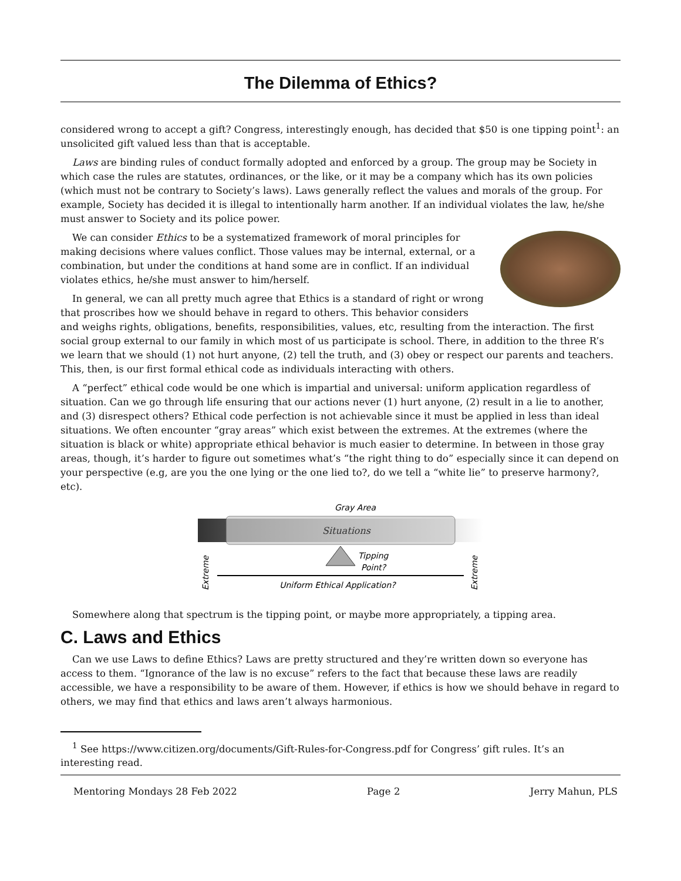The Dilemma of Ethics?
considered wrong to accept a gift? Congress, interestingly enough, has decided that $50 is one tipping point<sup>1</sup>: an unsolicited gift valued less than that is acceptable.
Laws are binding rules of conduct formally adopted and enforced by a group. The group may be Society in which case the rules are statutes, ordinances, or the like, or it may be a company which has its own policies (which must not be contrary to Society’s laws). Laws generally reflect the values and morals of the group. For example, Society has decided it is illegal to intentionally harm another. If an individual violates the law, he/she must answer to Society and its police power.
We can consider Ethics to be a systematized framework of moral principles for making decisions where values conflict. Those values may be internal, external, or a combination, but under the conditions at hand some are in conflict. If an individual violates ethics, he/she must answer to him/herself.
In general, we can all pretty much agree that Ethics is a standard of right or wrong that proscribes how we should behave in regard to others. This behavior considers and weighs rights, obligations, benefits, responsibilities, values, etc, resulting from the interaction. The first social group external to our family in which most of us participate is school. There, in addition to the three R’s we learn that we should (1) not hurt anyone, (2) tell the truth, and (3) obey or respect our parents and teachers. This, then, is our first formal ethical code as individuals interacting with others.
A “perfect” ethical code would be one which is impartial and universal: uniform application regardless of situation. Can we go through life ensuring that our actions never (1) hurt anyone, (2) result in a lie to another, and (3) disrespect others? Ethical code perfection is not achievable since it must be applied in less than ideal situations. We often encounter “gray areas” which exist between the extremes. At the extremes (where the situation is black or white) appropriate ethical behavior is much easier to determine. In between in those gray areas, though, it’s harder to figure out sometimes what’s “the right thing to do” especially since it can depend on your perspective (e.g, are you the one lying or the one lied to?, do we tell a “white lie” to preserve harmony?, etc).
Gray Area
Situations
Tipping
Point?
Uniform Ethical Application?
Extreme
Extreme
Somewhere along that spectrum is the tipping point, or maybe more appropriately, a tipping area.
C. Laws and Ethics
Can we use Laws to define Ethics? Laws are pretty structured and they’re written down so everyone has access to them. “Ignorance of the law is no excuse” refers to the fact that because these laws are readily accessible, we have a responsibility to be aware of them. However, if ethics is how we should behave in regard to others, we may find that ethics and laws aren’t always harmonious.
<sup>1</sup> See https://www.citizen.org/documents/Gift-Rules-for-Congress.pdf for Congress’ gift rules. It’s an interesting read.
Mentoring Mondays 28 Feb 2022 Page 2 Jerry Mahun, PLS